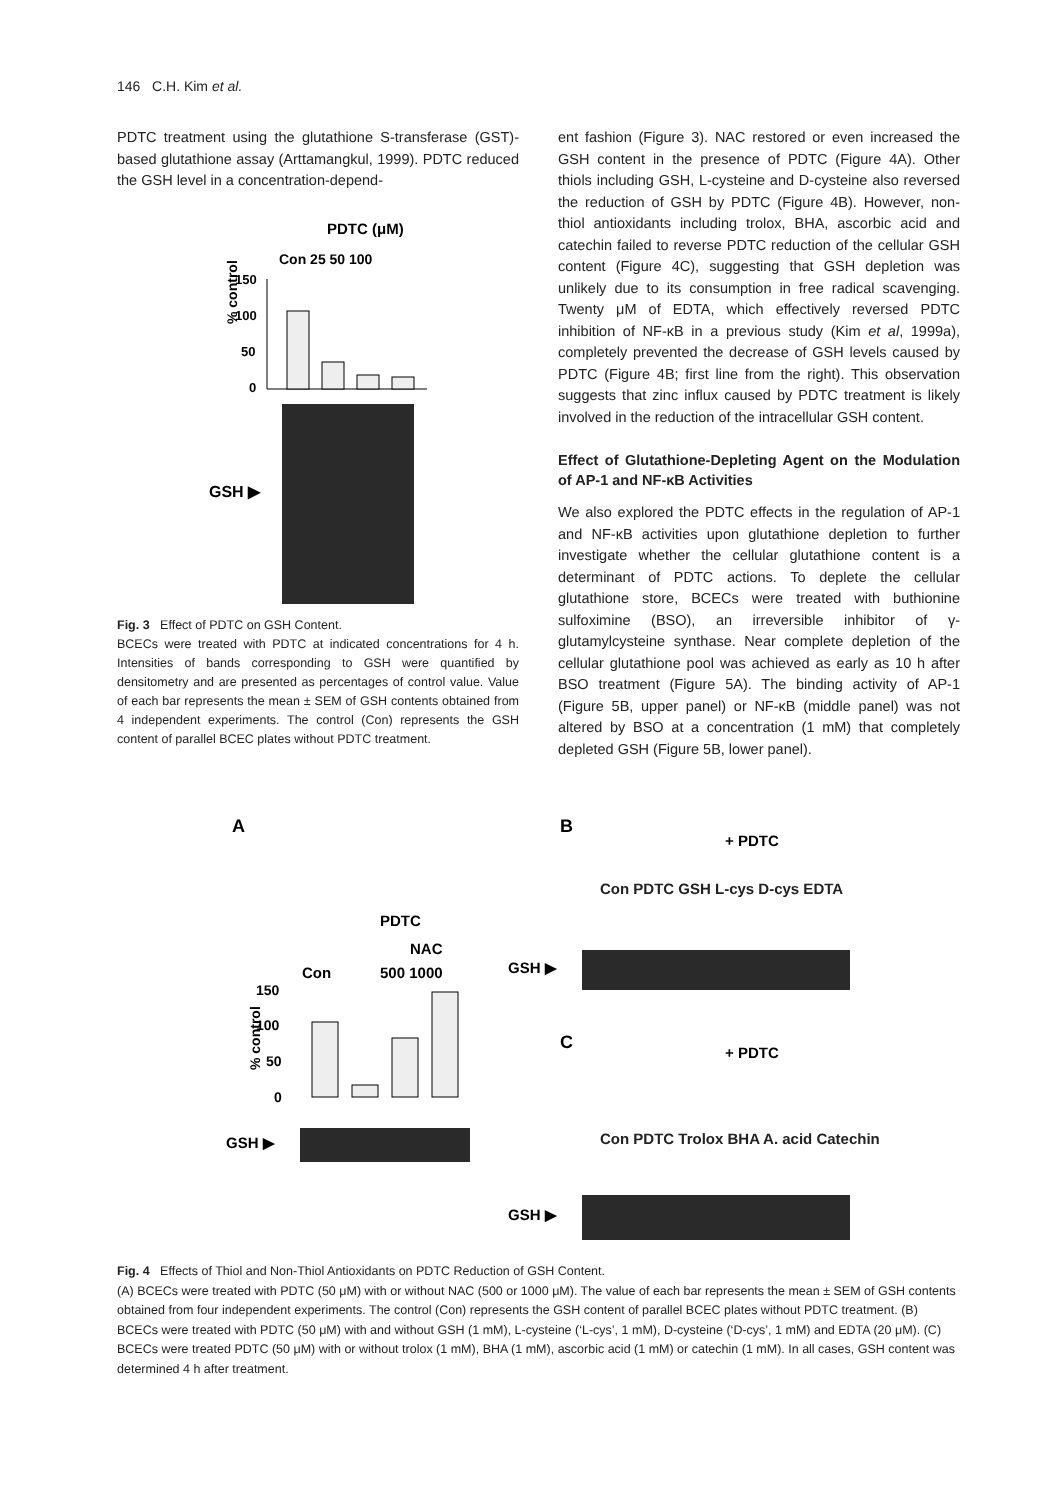146 C.H. Kim et al.
PDTC treatment using the glutathione S-transferase (GST)-based glutathione assay (Arttamangkul, 1999). PDTC reduced the GSH level in a concentration-depend-
PDTC (μM)
Con 25 50 100
% control
150
100
50
0
GSH ▶
Fig. 3 Effect of PDTC on GSH Content.
BCECs were treated with PDTC at indicated concentrations for 4 h. Intensities of bands corresponding to GSH were quantified by densitometry and are presented as percentages of control value. Value of each bar represents the mean ± SEM of GSH contents obtained from 4 independent experiments. The control (Con) represents the GSH content of parallel BCEC plates without PDTC treatment.
ent fashion (Figure 3). NAC restored or even increased the GSH content in the presence of PDTC (Figure 4A). Other thiols including GSH, L-cysteine and D-cysteine also reversed the reduction of GSH by PDTC (Figure 4B). However, non-thiol antioxidants including trolox, BHA, ascorbic acid and catechin failed to reverse PDTC reduction of the cellular GSH content (Figure 4C), suggesting that GSH depletion was unlikely due to its consumption in free radical scavenging. Twenty μM of EDTA, which effectively reversed PDTC inhibition of NF-κB in a previous study (Kim et al, 1999a), completely prevented the decrease of GSH levels caused by PDTC (Figure 4B; first line from the right). This observation suggests that zinc influx caused by PDTC treatment is likely involved in the reduction of the intracellular GSH content.
Effect of Glutathione-Depleting Agent on the Modulation of AP-1 and NF-κB Activities
We also explored the PDTC effects in the regulation of AP-1 and NF-κB activities upon glutathione depletion to further investigate whether the cellular glutathione content is a determinant of PDTC actions. To deplete the cellular glutathione store, BCECs were treated with buthionine sulfoximine (BSO), an irreversible inhibitor of γ-glutamylcysteine synthase. Near complete depletion of the cellular glutathione pool was achieved as early as 10 h after BSO treatment (Figure 5A). The binding activity of AP-1 (Figure 5B, upper panel) or NF-κB (middle panel) was not altered by BSO at a concentration (1 mM) that completely depleted GSH (Figure 5B, lower panel).
A
B
+ PDTC
PDTC
NAC
Con
500 1000
% control
150
100
50
0
GSH ▶
GSH ▶
C
+ PDTC
GSH ▶
Con PDTC GSH L-cys D-cys EDTA
Con PDTC Trolox BHA A. acid Catechin
Fig. 4 Effects of Thiol and Non-Thiol Antioxidants on PDTC Reduction of GSH Content.
(A) BCECs were treated with PDTC (50 μM) with or without NAC (500 or 1000 μM). The value of each bar represents the mean ± SEM of GSH contents obtained from four independent experiments. The control (Con) represents the GSH content of parallel BCEC plates without PDTC treatment. (B) BCECs were treated with PDTC (50 μM) with and without GSH (1 mM), L-cysteine (‘L-cys’, 1 mM), D-cysteine (‘D-cys’, 1 mM) and EDTA (20 μM). (C) BCECs were treated PDTC (50 μM) with or without trolox (1 mM), BHA (1 mM), ascorbic acid (1 mM) or catechin (1 mM). In all cases, GSH content was determined 4 h after treatment.